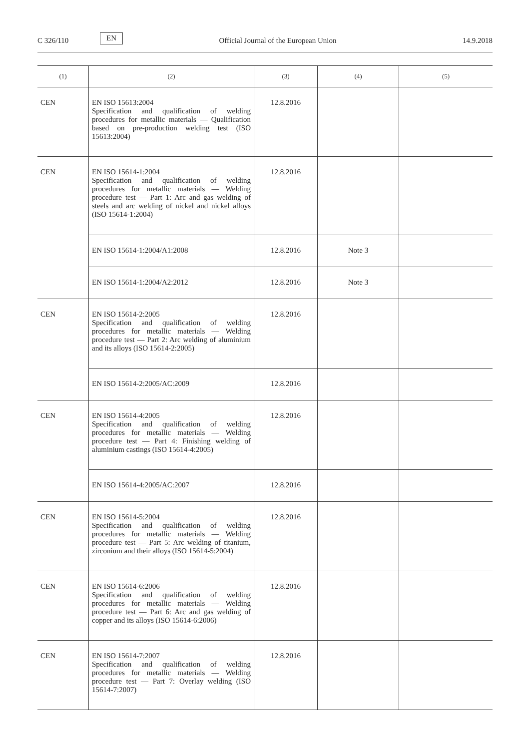C 326/110 EN Official Journal of the European Union 14.9.2018
| (1) | (2) | (3) | (4) | (5) |
| --- | --- | --- | --- | --- |
| CEN | EN ISO 15613:2004 Specification and qualification of welding procedures for metallic materials — Qualification based on pre-production welding test (ISO 15613:2004) | 12.8.2016 | | |
| CEN | EN ISO 15614-1:2004 Specification and qualification of welding procedures for metallic materials — Welding procedure test — Part 1: Arc and gas welding of steels and arc welding of nickel and nickel alloys (ISO 15614-1:2004) | 12.8.2016 | | |
| | EN ISO 15614-1:2004/A1:2008 | 12.8.2016 | Note 3 | |
| | EN ISO 15614-1:2004/A2:2012 | 12.8.2016 | Note 3 | |
| CEN | EN ISO 15614-2:2005 Specification and qualification of welding procedures for metallic materials — Welding procedure test — Part 2: Arc welding of aluminium and its alloys (ISO 15614-2:2005) | 12.8.2016 | | |
| | EN ISO 15614-2:2005/AC:2009 | 12.8.2016 | | |
| CEN | EN ISO 15614-4:2005 Specification and qualification of welding procedures for metallic materials — Welding procedure test — Part 4: Finishing welding of aluminium castings (ISO 15614-4:2005) | 12.8.2016 | | |
| | EN ISO 15614-4:2005/AC:2007 | 12.8.2016 | | |
| CEN | EN ISO 15614-5:2004 Specification and qualification of welding procedures for metallic materials — Welding procedure test — Part 5: Arc welding of titanium, zirconium and their alloys (ISO 15614-5:2004) | 12.8.2016 | | |
| CEN | EN ISO 15614-6:2006 Specification and qualification of welding procedures for metallic materials — Welding procedure test — Part 6: Arc and gas welding of copper and its alloys (ISO 15614-6:2006) | 12.8.2016 | | |
| CEN | EN ISO 15614-7:2007 Specification and qualification of welding procedures for metallic materials — Welding procedure test — Part 7: Overlay welding (ISO 15614-7:2007) | 12.8.2016 | | |